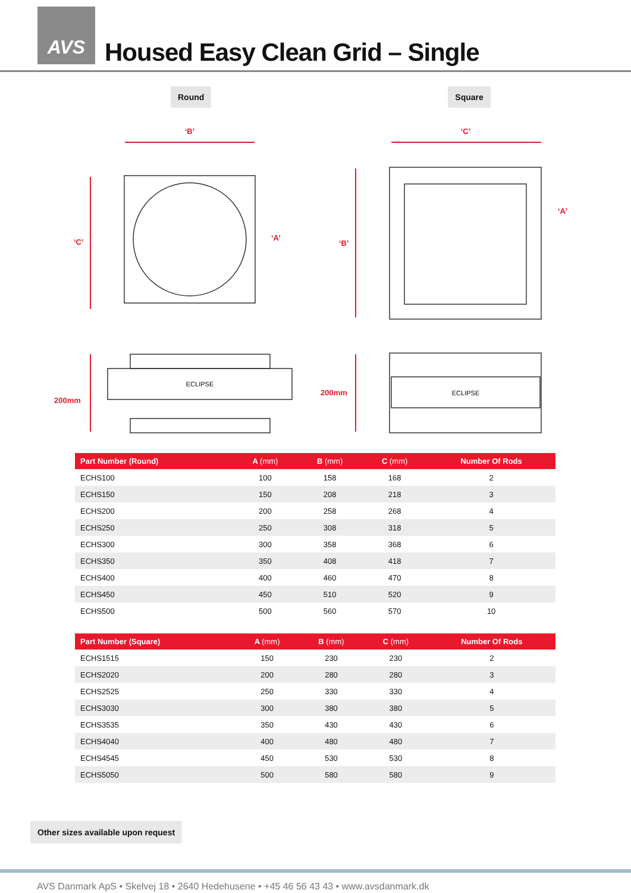AVS
Housed Easy Clean Grid – Single
Round Square
‘B’
‘C’
‘C’
‘A’
‘B’
‘A’
200mm
200mm
ECLIPSE
ECLIPSE
| Part Number (Round) | A (mm) | B (mm) | C (mm) | Number Of Rods |
| --- | --- | --- | --- | --- |
| ECHS100 | 100 | 158 | 168 | 2 |
| ECHS150 | 150 | 208 | 218 | 3 |
| ECHS200 | 200 | 258 | 268 | 4 |
| ECHS250 | 250 | 308 | 318 | 5 |
| ECHS300 | 300 | 358 | 368 | 6 |
| ECHS350 | 350 | 408 | 418 | 7 |
| ECHS400 | 400 | 460 | 470 | 8 |
| ECHS450 | 450 | 510 | 520 | 9 |
| ECHS500 | 500 | 560 | 570 | 10 |
| Part Number (Square) | A (mm) | B (mm) | C (mm) | Number Of Rods |
| --- | --- | --- | --- | --- |
| ECHS1515 | 150 | 230 | 230 | 2 |
| ECHS2020 | 200 | 280 | 280 | 3 |
| ECHS2525 | 250 | 330 | 330 | 4 |
| ECHS3030 | 300 | 380 | 380 | 5 |
| ECHS3535 | 350 | 430 | 430 | 6 |
| ECHS4040 | 400 | 480 | 480 | 7 |
| ECHS4545 | 450 | 530 | 530 | 8 |
| ECHS5050 | 500 | 580 | 580 | 9 |
Other sizes available upon request
AVS Danmark ApS • Skelvej 18 • 2640 Hedehusene • +45 46 56 43 43 • www.avsdanmark.dk